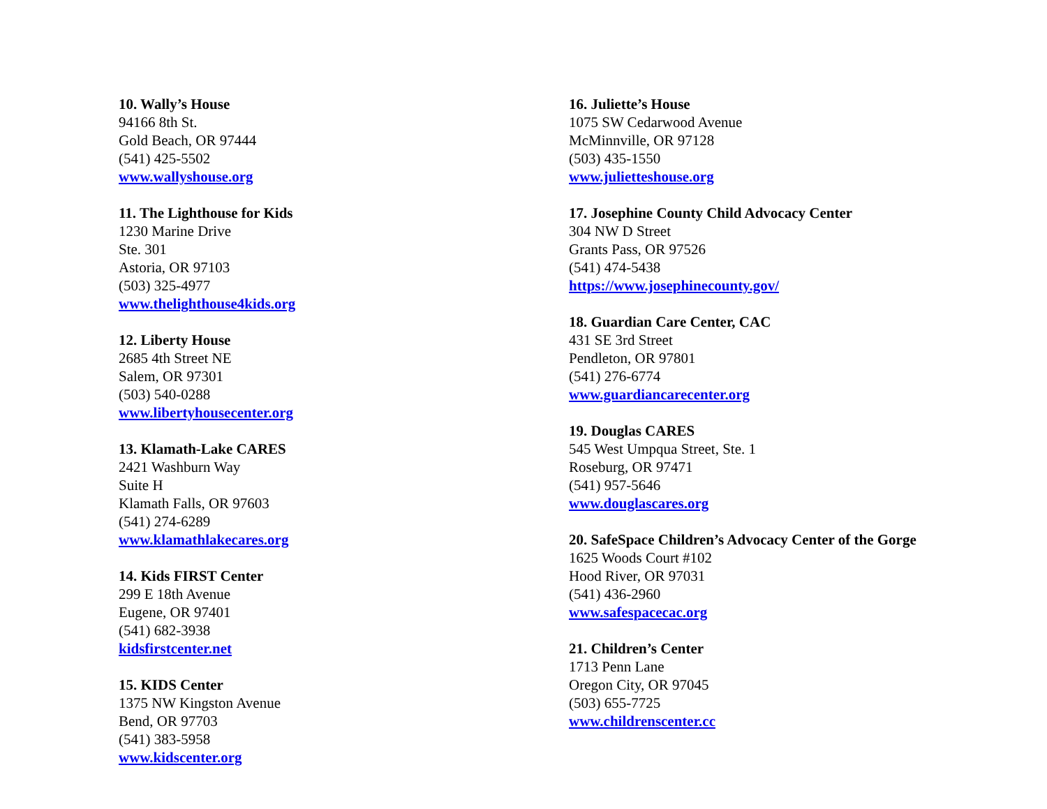10. Wally’s House
94166 8th St.
Gold Beach, OR 97444
(541) 425-5502
www.wallyshouse.org
11. The Lighthouse for Kids
1230 Marine Drive
Ste. 301
Astoria, OR 97103
(503) 325-4977
www.thelighthouse4kids.org
12. Liberty House
2685 4th Street NE
Salem, OR 97301
(503) 540-0288
www.libertyhousecenter.org
13. Klamath-Lake CARES
2421 Washburn Way
Suite H
Klamath Falls, OR 97603
(541) 274-6289
www.klamathlakecares.org
14. Kids FIRST Center
299 E 18th Avenue
Eugene, OR 97401
(541) 682-3938
kidsfirstcenter.net
15. KIDS Center
1375 NW Kingston Avenue
Bend, OR 97703
(541) 383-5958
www.kidscenter.org
16. Juliette’s House
1075 SW Cedarwood Avenue
McMinnville, OR 97128
(503) 435-1550
www.julietteshouse.org
17. Josephine County Child Advocacy Center
304 NW D Street
Grants Pass, OR 97526
(541) 474-5438
https://www.josephinecounty.gov/
18. Guardian Care Center, CAC
431 SE 3rd Street
Pendleton, OR 97801
(541) 276-6774
www.guardiancarecenter.org
19. Douglas CARES
545 West Umpqua Street, Ste. 1
Roseburg, OR 97471
(541) 957-5646
www.douglascares.org
20. SafeSpace Children’s Advocacy Center of the Gorge
1625 Woods Court #102
Hood River, OR 97031
(541) 436-2960
www.safespacecac.org
21. Children’s Center
1713 Penn Lane
Oregon City, OR 97045
(503) 655-7725
www.childrenscenter.cc